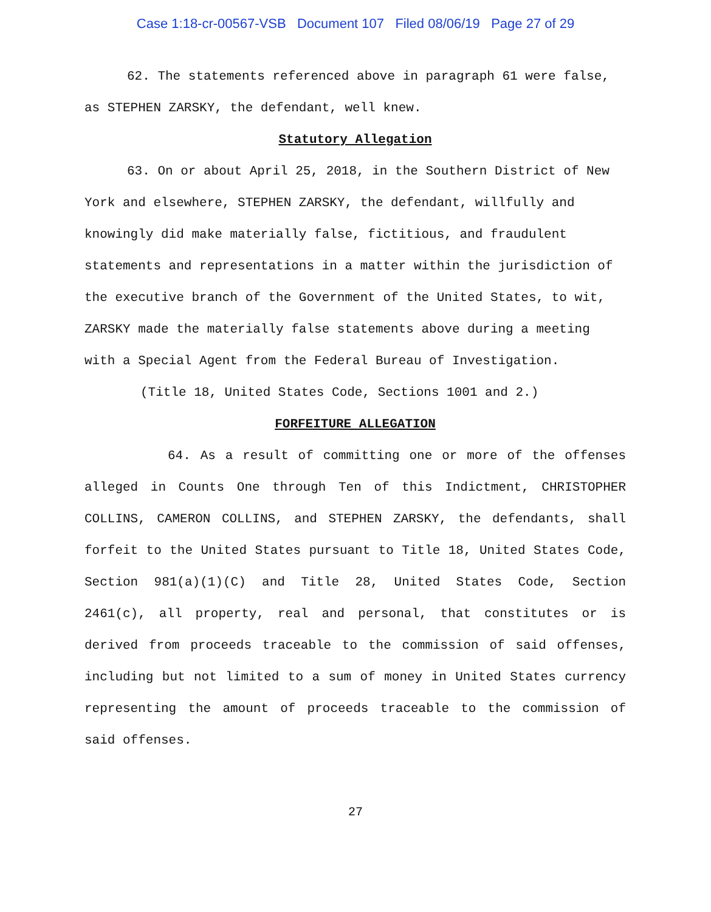Case 1:18-cr-00567-VSB Document 107 Filed 08/06/19 Page 27 of 29
62. The statements referenced above in paragraph 61 were false, as STEPHEN ZARSKY, the defendant, well knew.
Statutory Allegation
63. On or about April 25, 2018, in the Southern District of New York and elsewhere, STEPHEN ZARSKY, the defendant, willfully and knowingly did make materially false, fictitious, and fraudulent statements and representations in a matter within the jurisdiction of the executive branch of the Government of the United States, to wit, ZARSKY made the materially false statements above during a meeting with a Special Agent from the Federal Bureau of Investigation.
(Title 18, United States Code, Sections 1001 and 2.)
FORFEITURE ALLEGATION
64. As a result of committing one or more of the offenses alleged in Counts One through Ten of this Indictment, CHRISTOPHER COLLINS, CAMERON COLLINS, and STEPHEN ZARSKY, the defendants, shall forfeit to the United States pursuant to Title 18, United States Code, Section 981(a)(1)(C) and Title 28, United States Code, Section 2461(c), all property, real and personal, that constitutes or is derived from proceeds traceable to the commission of said offenses, including but not limited to a sum of money in United States currency representing the amount of proceeds traceable to the commission of said offenses.
27